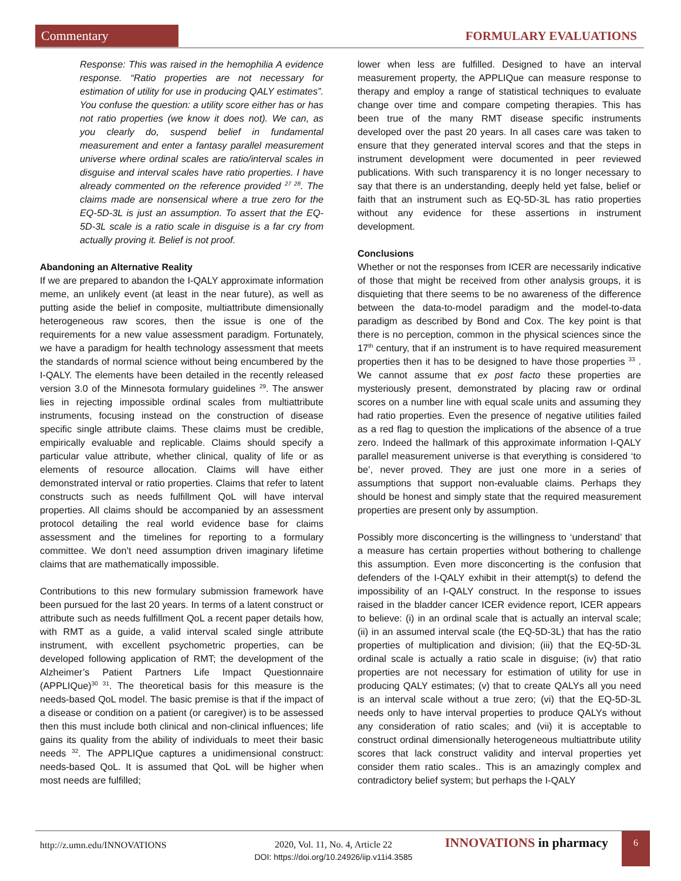Commentary FORMULARY EVALUATIONS
Response: This was raised in the hemophilia A evidence response. “Ratio properties are not necessary for estimation of utility for use in producing QALY estimates”. You confuse the question: a utility score either has or has not ratio properties (we know it does not). We can, as you clearly do, suspend belief in fundamental measurement and enter a fantasy parallel measurement universe where ordinal scales are ratio/interval scales in disguise and interval scales have ratio properties. I have already commented on the reference provided <sup>27 28</sup>. The claims made are nonsensical where a true zero for the EQ-5D-3L is just an assumption. To assert that the EQ-5D-3L scale is a ratio scale in disguise is a far cry from actually proving it. Belief is not proof.
Abandoning an Alternative Reality
If we are prepared to abandon the I-QALY approximate information meme, an unlikely event (at least in the near future), as well as putting aside the belief in composite, multiattribute dimensionally heterogeneous raw scores, then the issue is one of the requirements for a new value assessment paradigm. Fortunately, we have a paradigm for health technology assessment that meets the standards of normal science without being encumbered by the I-QALY. The elements have been detailed in the recently released version 3.0 of the Minnesota formulary guidelines <sup>29</sup>. The answer lies in rejecting impossible ordinal scales from multiattribute instruments, focusing instead on the construction of disease specific single attribute claims. These claims must be credible, empirically evaluable and replicable. Claims should specify a particular value attribute, whether clinical, quality of life or as elements of resource allocation. Claims will have either demonstrated interval or ratio properties. Claims that refer to latent constructs such as needs fulfillment QoL will have interval properties. All claims should be accompanied by an assessment protocol detailing the real world evidence base for claims assessment and the timelines for reporting to a formulary committee. We don’t need assumption driven imaginary lifetime claims that are mathematically impossible.
Contributions to this new formulary submission framework have been pursued for the last 20 years. In terms of a latent construct or attribute such as needs fulfillment QoL a recent paper details how, with RMT as a guide, a valid interval scaled single attribute instrument, with excellent psychometric properties, can be developed following application of RMT; the development of the Alzheimer’s Patient Partners Life Impact Questionnaire (APPLIQue)<sup>30 31</sup>. The theoretical basis for this measure is the needs-based QoL model. The basic premise is that if the impact of a disease or condition on a patient (or caregiver) is to be assessed then this must include both clinical and non-clinical influences; life gains its quality from the ability of individuals to meet their basic needs <sup>32</sup>. The APPLIQue captures a unidimensional construct: needs-based QoL. It is assumed that QoL will be higher when most needs are fulfilled;
lower when less are fulfilled. Designed to have an interval measurement property, the APPLIQue can measure response to therapy and employ a range of statistical techniques to evaluate change over time and compare competing therapies. This has been true of the many RMT disease specific instruments developed over the past 20 years. In all cases care was taken to ensure that they generated interval scores and that the steps in instrument development were documented in peer reviewed publications. With such transparency it is no longer necessary to say that there is an understanding, deeply held yet false, belief or faith that an instrument such as EQ-5D-3L has ratio properties without any evidence for these assertions in instrument development.
Conclusions
Whether or not the responses from ICER are necessarily indicative of those that might be received from other analysis groups, it is disquieting that there seems to be no awareness of the difference between the data-to-model paradigm and the model-to-data paradigm as described by Bond and Cox. The key point is that there is no perception, common in the physical sciences since the 17<sup>th</sup> century, that if an instrument is to have required measurement properties then it has to be designed to have those properties <sup>33</sup> . We cannot assume that ex post facto these properties are mysteriously present, demonstrated by placing raw or ordinal scores on a number line with equal scale units and assuming they had ratio properties. Even the presence of negative utilities failed as a red flag to question the implications of the absence of a true zero. Indeed the hallmark of this approximate information I-QALY parallel measurement universe is that everything is considered ‘to be’, never proved. They are just one more in a series of assumptions that support non-evaluable claims. Perhaps they should be honest and simply state that the required measurement properties are present only by assumption.
Possibly more disconcerting is the willingness to ‘understand’ that a measure has certain properties without bothering to challenge this assumption. Even more disconcerting is the confusion that defenders of the I-QALY exhibit in their attempt(s) to defend the impossibility of an I-QALY construct. In the response to issues raised in the bladder cancer ICER evidence report, ICER appears to believe: (i) in an ordinal scale that is actually an interval scale; (ii) in an assumed interval scale (the EQ-5D-3L) that has the ratio properties of multiplication and division; (iii) that the EQ-5D-3L ordinal scale is actually a ratio scale in disguise; (iv) that ratio properties are not necessary for estimation of utility for use in producing QALY estimates; (v) that to create QALYs all you need is an interval scale without a true zero; (vi) that the EQ-5D-3L needs only to have interval properties to produce QALYs without any consideration of ratio scales; and (vii) it is acceptable to construct ordinal dimensionally heterogeneous multiattribute utility scores that lack construct validity and interval properties yet consider them ratio scales.. This is an amazingly complex and contradictory belief system; but perhaps the I-QALY
http://z.umn.edu/INNOVATIONS
2020, Vol. 11, No. 4, Article 22
DOI: https://doi.org/10.24926/iip.v11i4.3585
INNOVATIONS in pharmacy
6